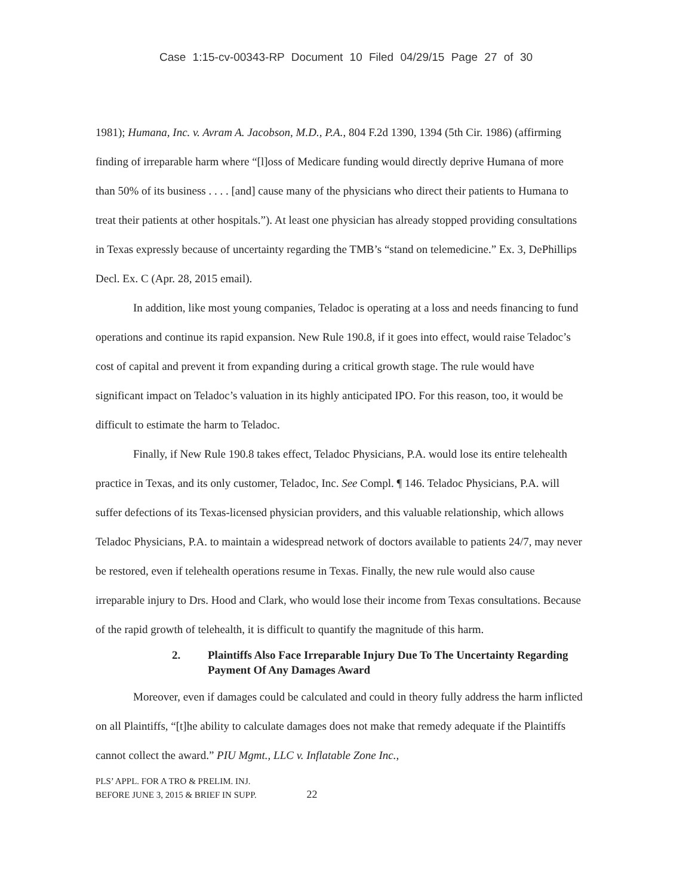Case 1:15-cv-00343-RP Document 10 Filed 04/29/15 Page 27 of 30
1981); Humana, Inc. v. Avram A. Jacobson, M.D., P.A., 804 F.2d 1390, 1394 (5th Cir. 1986) (affirming finding of irreparable harm where “[l]oss of Medicare funding would directly deprive Humana of more than 50% of its business . . . . [and] cause many of the physicians who direct their patients to Humana to treat their patients at other hospitals.”). At least one physician has already stopped providing consultations in Texas expressly because of uncertainty regarding the TMB’s “stand on telemedicine.” Ex. 3, DePhillips Decl. Ex. C (Apr. 28, 2015 email).
In addition, like most young companies, Teladoc is operating at a loss and needs financing to fund operations and continue its rapid expansion. New Rule 190.8, if it goes into effect, would raise Teladoc’s cost of capital and prevent it from expanding during a critical growth stage. The rule would have significant impact on Teladoc’s valuation in its highly anticipated IPO. For this reason, too, it would be difficult to estimate the harm to Teladoc.
Finally, if New Rule 190.8 takes effect, Teladoc Physicians, P.A. would lose its entire telehealth practice in Texas, and its only customer, Teladoc, Inc. See Compl. ¶ 146. Teladoc Physicians, P.A. will suffer defections of its Texas-licensed physician providers, and this valuable relationship, which allows Teladoc Physicians, P.A. to maintain a widespread network of doctors available to patients 24/7, may never be restored, even if telehealth operations resume in Texas. Finally, the new rule would also cause irreparable injury to Drs. Hood and Clark, who would lose their income from Texas consultations. Because of the rapid growth of telehealth, it is difficult to quantify the magnitude of this harm.
2. Plaintiffs Also Face Irreparable Injury Due To The Uncertainty Regarding Payment Of Any Damages Award
Moreover, even if damages could be calculated and could in theory fully address the harm inflicted on all Plaintiffs, “[t]he ability to calculate damages does not make that remedy adequate if the Plaintiffs cannot collect the award.” PIU Mgmt., LLC v. Inflatable Zone Inc.,
PLS’ APPL. FOR A TRO & PRELIM. INJ.
BEFORE JUNE 3, 2015 & BRIEF IN SUPP. 22